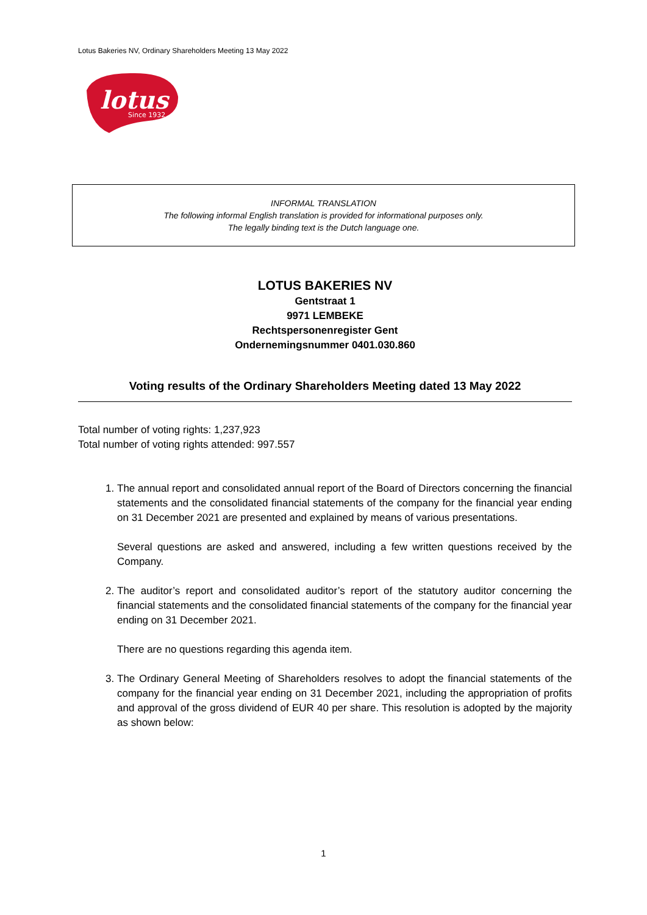Lotus Bakeries NV, Ordinary Shareholders Meeting 13 May 2022
lotus
Since 1932
INFORMAL TRANSLATION
The following informal English translation is provided for informational purposes only.
The legally binding text is the Dutch language one.
LOTUS BAKERIES NV
Gentstraat 1
9971 LEMBEKE
Rechtspersonenregister Gent
Ondernemingsnummer 0401.030.860
Voting results of the Ordinary Shareholders Meeting dated 13 May 2022
Total number of voting rights: 1,237,923
Total number of voting rights attended: 997.557
1. The annual report and consolidated annual report of the Board of Directors concerning the financial statements and the consolidated financial statements of the company for the financial year ending on 31 December 2021 are presented and explained by means of various presentations.
Several questions are asked and answered, including a few written questions received by the Company.
2. The auditor’s report and consolidated auditor’s report of the statutory auditor concerning the financial statements and the consolidated financial statements of the company for the financial year ending on 31 December 2021.
There are no questions regarding this agenda item.
3. The Ordinary General Meeting of Shareholders resolves to adopt the financial statements of the company for the financial year ending on 31 December 2021, including the appropriation of profits and approval of the gross dividend of EUR 40 per share. This resolution is adopted by the majority as shown below:
1